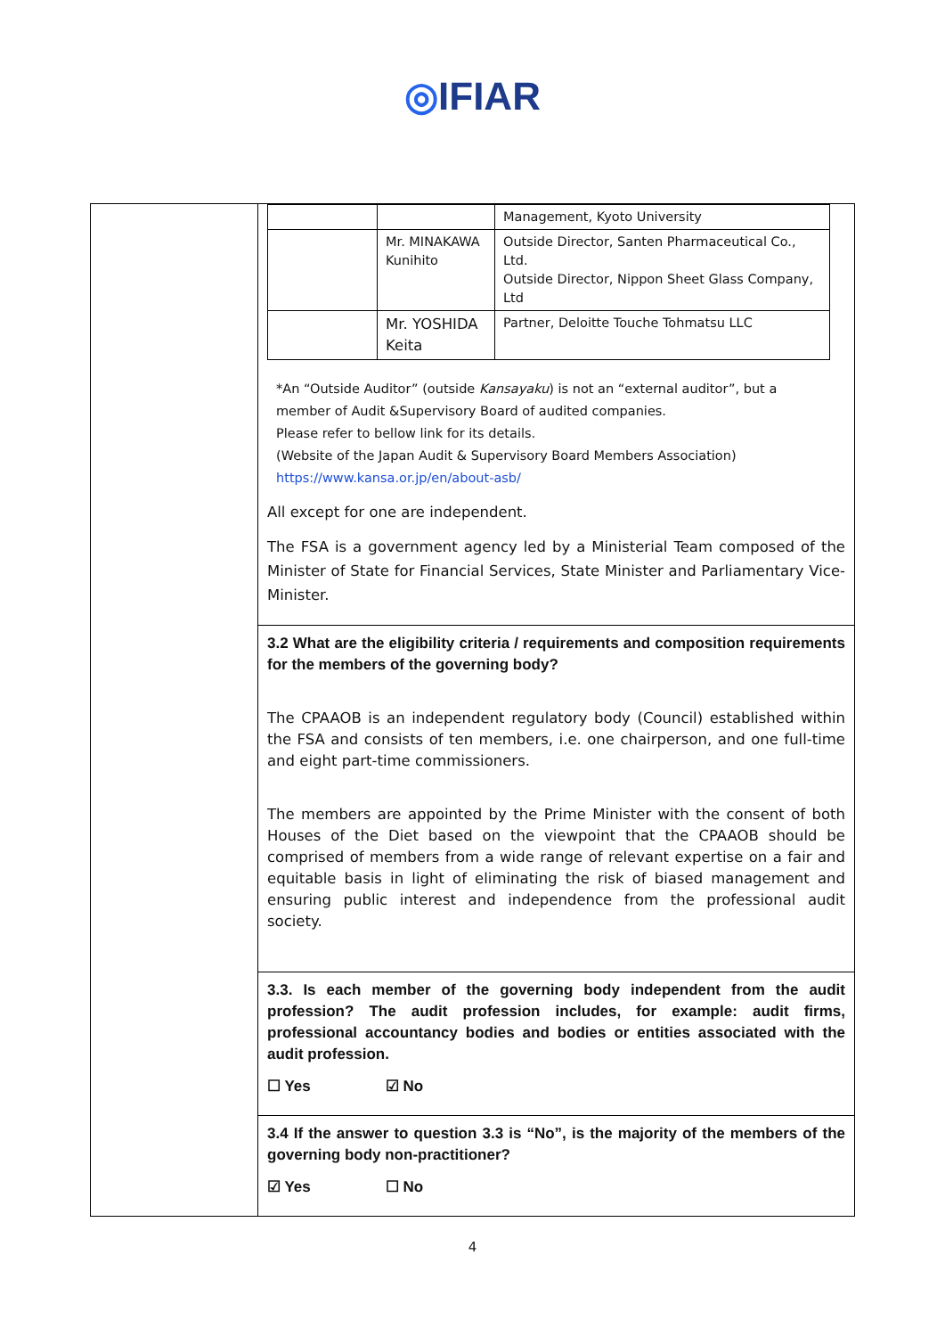◎IFIAR
| | / / / Management, Kyoto University / / / Mr. MINAKAWA Kunihito / Outside Director, Santen Pharmaceutical Co., Ltd. Outside Director, Nippon Sheet Glass Company, Ltd / / / Mr. YOSHIDA Keita / Partner, Deloitte Touche Tohmatsu LLC / *An “Outside Auditor” (outside Kansayaku ) is not an “external auditor”, but a member of Audit &Supervisory Board of audited companies. Please refer to bellow link for its details. (Website of the Japan Audit & Supervisory Board Members Association) https://www.kansa.or.jp/en/about-asb/ All except for one are independent. The FSA is a government agency led by a Ministerial Team composed of the Minister of State for Financial Services, State Minister and Parliamentary Vice-Minister. 3.2 What are the eligibility criteria / requirements and composition requirements for the members of the governing body? The CPAAOB is an independent regulatory body (Council) established within the FSA and consists of ten members, i.e. one chairperson, and one full-time and eight part-time commissioners. The members are appointed by the Prime Minister with the consent of both Houses of the Diet based on the viewpoint that the CPAAOB should be comprised of members from a wide range of relevant expertise on a fair and equitable basis in light of eliminating the risk of biased management and ensuring public interest and independence from the professional audit society. 3.3. Is each member of the governing body independent from the audit profession? The audit profession includes, for example: audit firms, professional accountancy bodies and bodies or entities associated with the audit profession. ☐ Yes ☑ No 3.4 If the answer to question 3.3 is “No”, is the majority of the members of the governing body non-practitioner? ☑ Yes ☐ No |
4